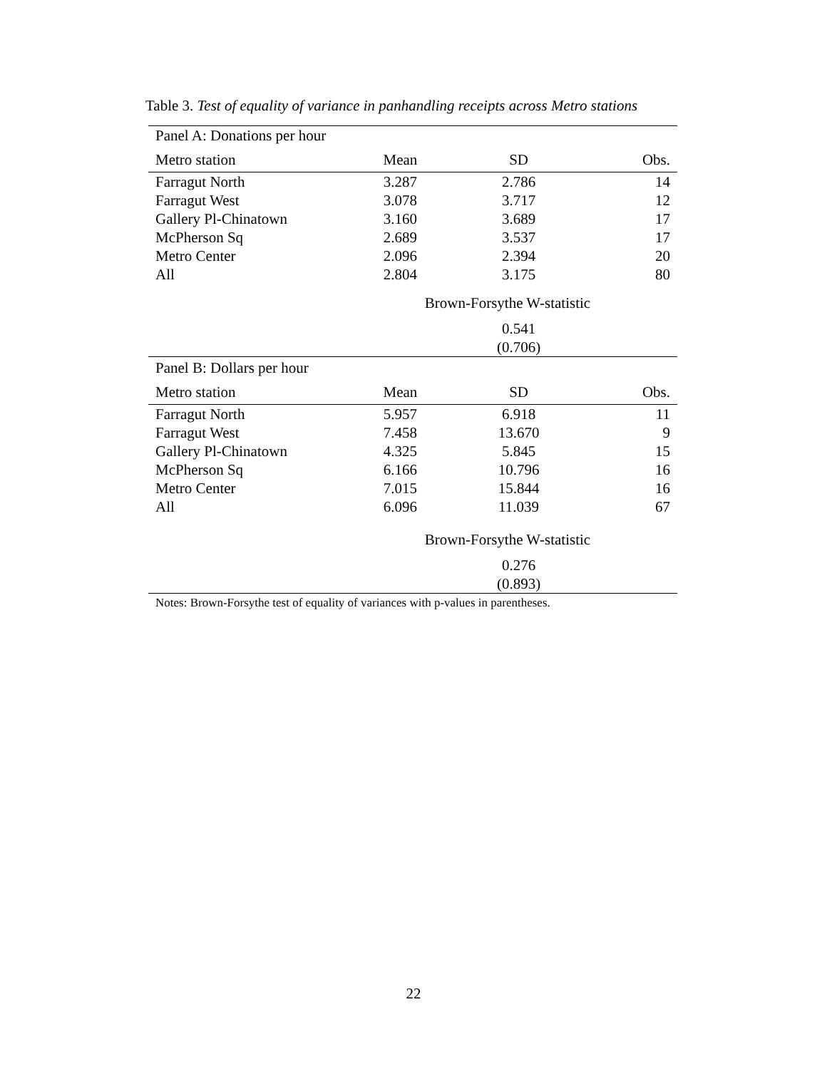Table 3. Test of equality of variance in panhandling receipts across Metro stations
| Panel A: Donations per hour | | | |
| Metro station | Mean | SD | Obs. |
| Farragut North | 3.287 | 2.786 | 14 |
| Farragut West | 3.078 | 3.717 | 12 |
| Gallery Pl-Chinatown | 3.160 | 3.689 | 17 |
| McPherson Sq | 2.689 | 3.537 | 17 |
| Metro Center | 2.096 | 2.394 | 20 |
| All | 2.804 | 3.175 | 80 |
| | Brown-Forsythe W-statistic | | |
| | | 0.541 (0.706) | |
| Panel B: Dollars per hour | | | |
| Metro station | Mean | SD | Obs. |
| Farragut North | 5.957 | 6.918 | 11 |
| Farragut West | 7.458 | 13.670 | 9 |
| Gallery Pl-Chinatown | 4.325 | 5.845 | 15 |
| McPherson Sq | 6.166 | 10.796 | 16 |
| Metro Center | 7.015 | 15.844 | 16 |
| All | 6.096 | 11.039 | 67 |
| | Brown-Forsythe W-statistic | | |
| | | 0.276 (0.893) | |
| Notes: Brown-Forsythe test of equality of variances with p-values in parentheses. | | | |
22